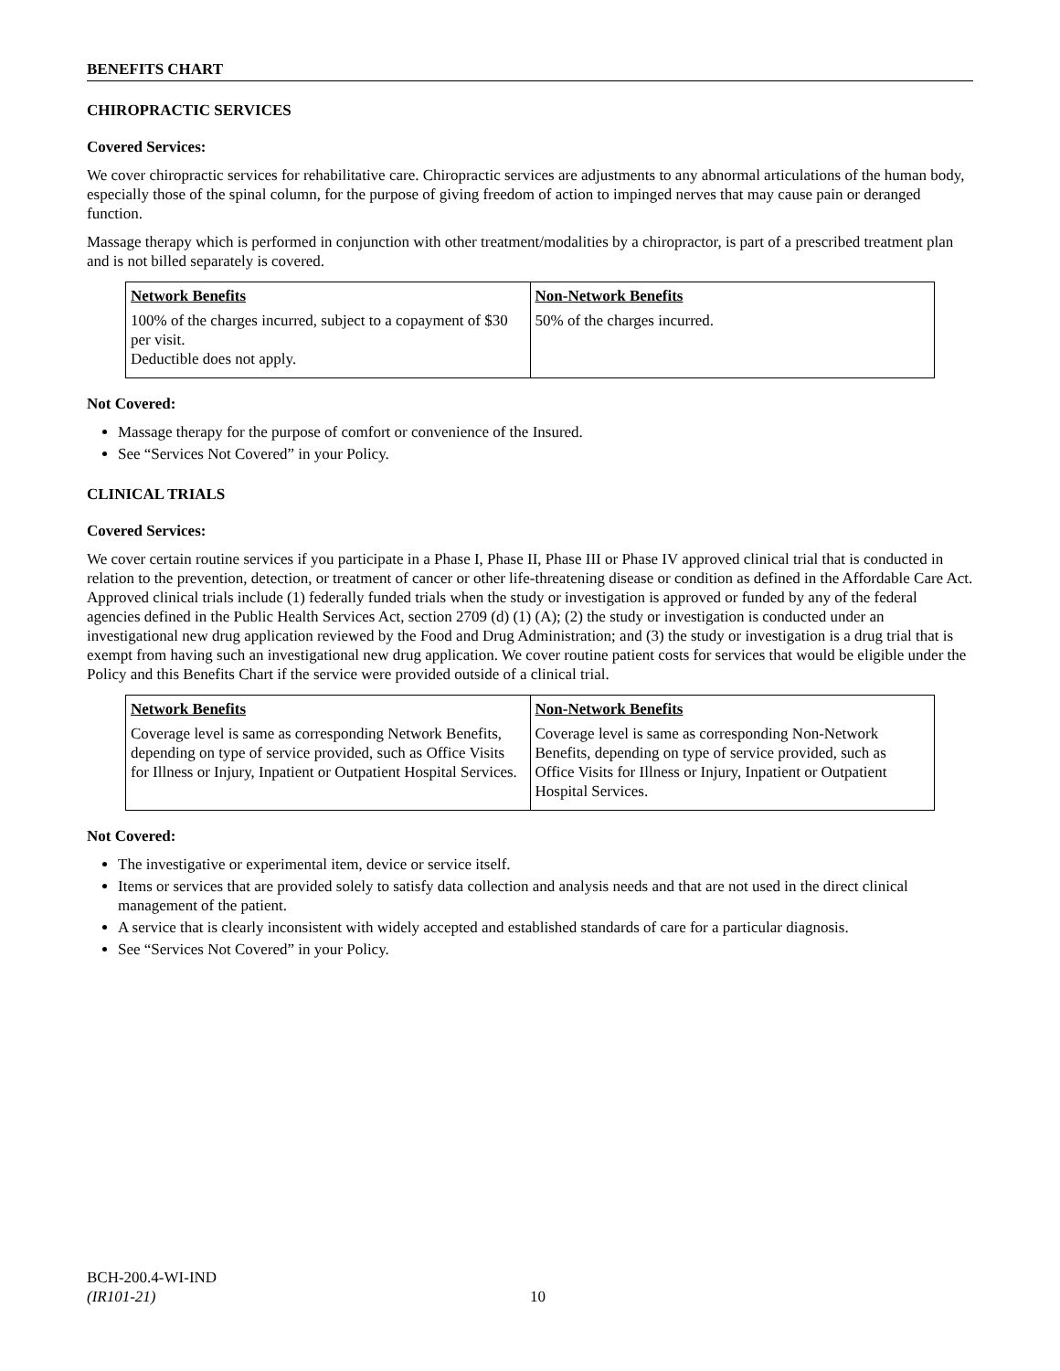BENEFITS CHART
CHIROPRACTIC SERVICES
Covered Services:
We cover chiropractic services for rehabilitative care. Chiropractic services are adjustments to any abnormal articulations of the human body, especially those of the spinal column, for the purpose of giving freedom of action to impinged nerves that may cause pain or deranged function.
Massage therapy which is performed in conjunction with other treatment/modalities by a chiropractor, is part of a prescribed treatment plan and is not billed separately is covered.
| Network Benefits | Non-Network Benefits |
| --- | --- |
| 100% of the charges incurred, subject to a copayment of $30 per visit. Deductible does not apply. | 50% of the charges incurred. |
Not Covered:
Massage therapy for the purpose of comfort or convenience of the Insured.
See “Services Not Covered” in your Policy.
CLINICAL TRIALS
Covered Services:
We cover certain routine services if you participate in a Phase I, Phase II, Phase III or Phase IV approved clinical trial that is conducted in relation to the prevention, detection, or treatment of cancer or other life-threatening disease or condition as defined in the Affordable Care Act. Approved clinical trials include (1) federally funded trials when the study or investigation is approved or funded by any of the federal agencies defined in the Public Health Services Act, section 2709 (d) (1) (A); (2) the study or investigation is conducted under an investigational new drug application reviewed by the Food and Drug Administration; and (3) the study or investigation is a drug trial that is exempt from having such an investigational new drug application. We cover routine patient costs for services that would be eligible under the Policy and this Benefits Chart if the service were provided outside of a clinical trial.
| Network Benefits | Non-Network Benefits |
| --- | --- |
| Coverage level is same as corresponding Network Benefits, depending on type of service provided, such as Office Visits for Illness or Injury, Inpatient or Outpatient Hospital Services. | Coverage level is same as corresponding Non-Network Benefits, depending on type of service provided, such as Office Visits for Illness or Injury, Inpatient or Outpatient Hospital Services. |
Not Covered:
The investigative or experimental item, device or service itself.
Items or services that are provided solely to satisfy data collection and analysis needs and that are not used in the direct clinical management of the patient.
A service that is clearly inconsistent with widely accepted and established standards of care for a particular diagnosis.
See “Services Not Covered” in your Policy.
BCH-200.4-WI-IND
(IR101-21)
10